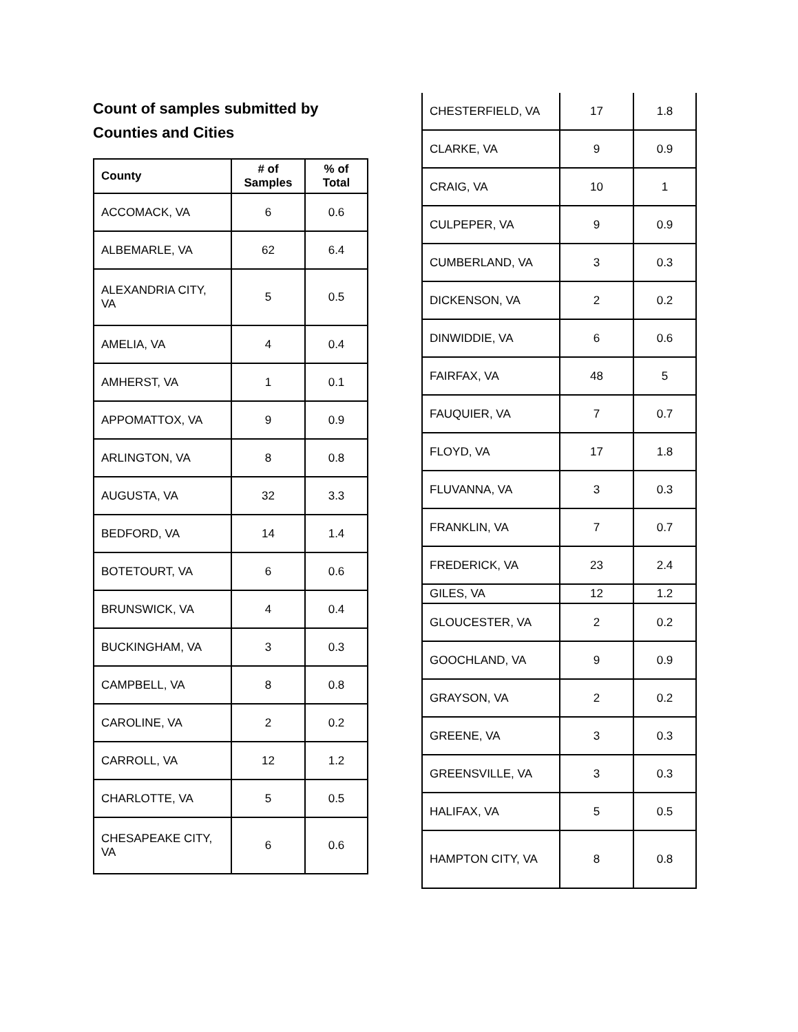Count of samples submitted by Counties and Cities
| County | # of Samples | % of Total |
| --- | --- | --- |
| ACCOMACK, VA | 6 | 0.6 |
| ALBEMARLE, VA | 62 | 6.4 |
| ALEXANDRIA CITY, VA | 5 | 0.5 |
| AMELIA, VA | 4 | 0.4 |
| AMHERST, VA | 1 | 0.1 |
| APPOMATTOX, VA | 9 | 0.9 |
| ARLINGTON, VA | 8 | 0.8 |
| AUGUSTA, VA | 32 | 3.3 |
| BEDFORD, VA | 14 | 1.4 |
| BOTETOURT, VA | 6 | 0.6 |
| BRUNSWICK, VA | 4 | 0.4 |
| BUCKINGHAM, VA | 3 | 0.3 |
| CAMPBELL, VA | 8 | 0.8 |
| CAROLINE, VA | 2 | 0.2 |
| CARROLL, VA | 12 | 1.2 |
| CHARLOTTE, VA | 5 | 0.5 |
| CHESAPEAKE CITY, VA | 6 | 0.6 |
| CHESTERFIELD, VA | 17 | 1.8 |
| CLARKE, VA | 9 | 0.9 |
| CRAIG, VA | 10 | 1 |
| CULPEPER, VA | 9 | 0.9 |
| CUMBERLAND, VA | 3 | 0.3 |
| DICKENSON, VA | 2 | 0.2 |
| DINWIDDIE, VA | 6 | 0.6 |
| FAIRFAX, VA | 48 | 5 |
| FAUQUIER, VA | 7 | 0.7 |
| FLOYD, VA | 17 | 1.8 |
| FLUVANNA, VA | 3 | 0.3 |
| FRANKLIN, VA | 7 | 0.7 |
| FREDERICK, VA | 23 | 2.4 |
| GILES, VA | 12 | 1.2 |
| GLOUCESTER, VA | 2 | 0.2 |
| GOOCHLAND, VA | 9 | 0.9 |
| GRAYSON, VA | 2 | 0.2 |
| GREENE, VA | 3 | 0.3 |
| GREENSVILLE, VA | 3 | 0.3 |
| HALIFAX, VA | 5 | 0.5 |
| HAMPTON CITY, VA | 8 | 0.8 |